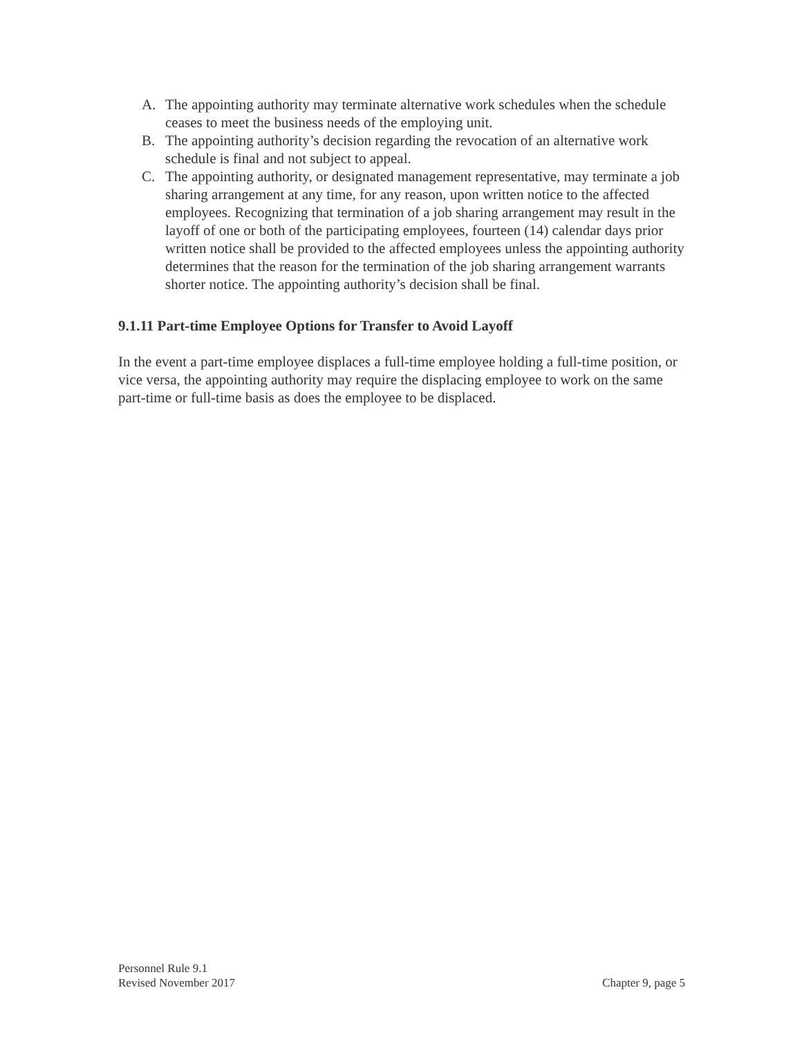A. The appointing authority may terminate alternative work schedules when the schedule ceases to meet the business needs of the employing unit.
B. The appointing authority’s decision regarding the revocation of an alternative work schedule is final and not subject to appeal.
C. The appointing authority, or designated management representative, may terminate a job sharing arrangement at any time, for any reason, upon written notice to the affected employees. Recognizing that termination of a job sharing arrangement may result in the layoff of one or both of the participating employees, fourteen (14) calendar days prior written notice shall be provided to the affected employees unless the appointing authority determines that the reason for the termination of the job sharing arrangement warrants shorter notice. The appointing authority’s decision shall be final.
9.1.11 Part-time Employee Options for Transfer to Avoid Layoff
In the event a part-time employee displaces a full-time employee holding a full-time position, or vice versa, the appointing authority may require the displacing employee to work on the same part-time or full-time basis as does the employee to be displaced.
Personnel Rule 9.1
Revised November 2017 Chapter 9, page 5